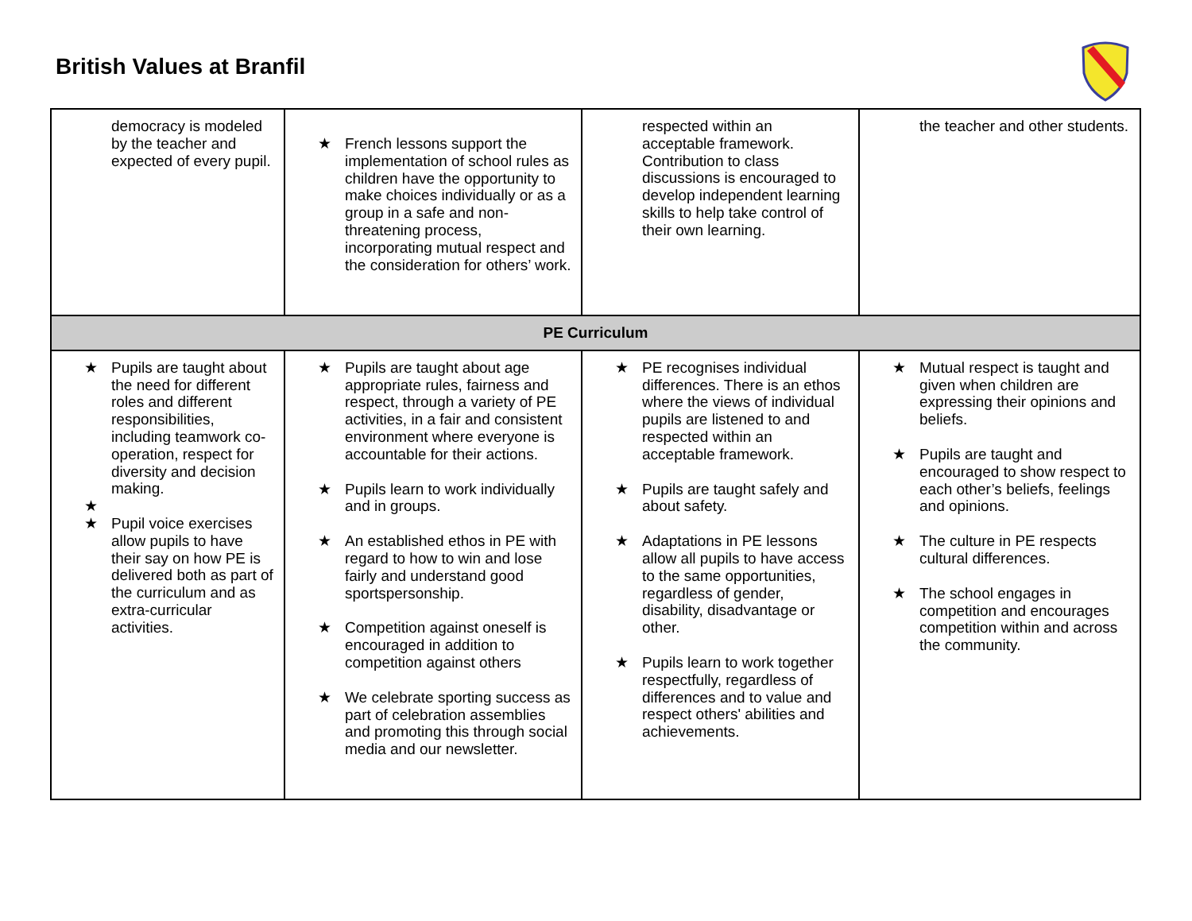British Values at Branfil
| democracy is modeled by the teacher and expected of every pupil. | ★ French lessons support the implementation of school rules as children have the opportunity to make choices individually or as a group in a safe and non-threatening process, incorporating mutual respect and the consideration for others’ work. | respected within an acceptable framework. Contribution to class discussions is encouraged to develop independent learning skills to help take control of their own learning. | the teacher and other students. |
| PE Curriculum | | | |
| ★ Pupils are taught about the need for different roles and different responsibilities, including teamwork co-operation, respect for diversity and decision making. ★ ★ Pupil voice exercises allow pupils to have their say on how PE is delivered both as part of the curriculum and as extra-curricular activities. | ★ Pupils are taught about age appropriate rules, fairness and respect, through a variety of PE activities, in a fair and consistent environment where everyone is accountable for their actions. ★ Pupils learn to work individually and in groups. ★ An established ethos in PE with regard to how to win and lose fairly and understand good sportspersonship. ★ Competition against oneself is encouraged in addition to competition against others ★ We celebrate sporting success as part of celebration assemblies and promoting this through social media and our newsletter. | ★ PE recognises individual differences. There is an ethos where the views of individual pupils are listened to and respected within an acceptable framework. ★ Pupils are taught safely and about safety. ★ Adaptations in PE lessons allow all pupils to have access to the same opportunities, regardless of gender, disability, disadvantage or other. ★ Pupils learn to work together respectfully, regardless of differences and to value and respect others' abilities and achievements. | ★ Mutual respect is taught and given when children are expressing their opinions and beliefs. ★ Pupils are taught and encouraged to show respect to each other’s beliefs, feelings and opinions. ★ The culture in PE respects cultural differences. ★ The school engages in competition and encourages competition within and across the community. |